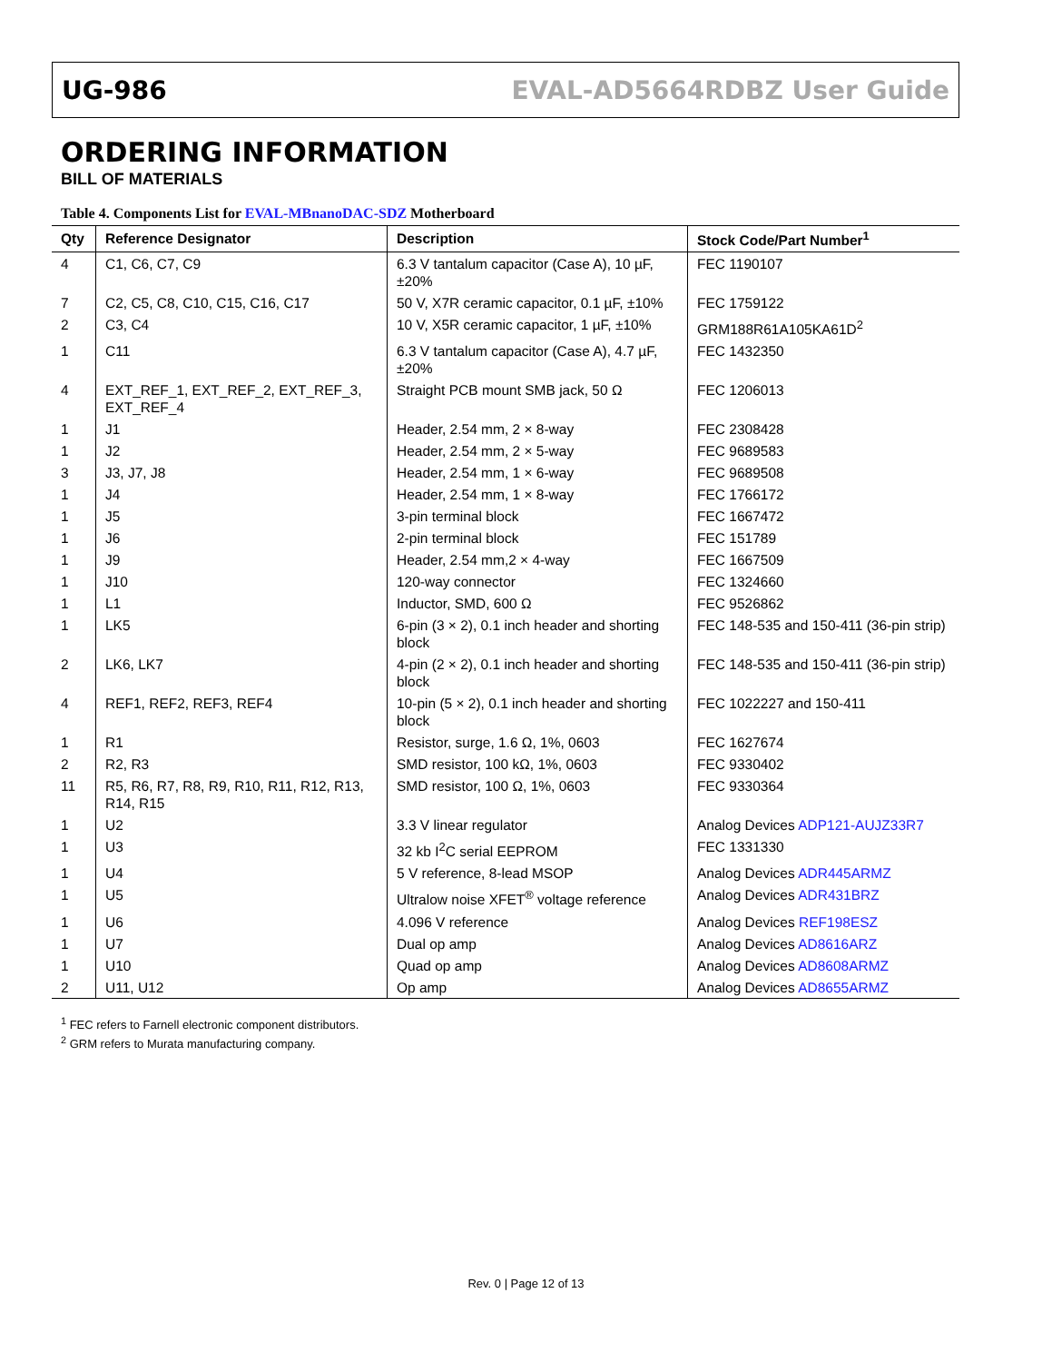UG-986 EVAL-AD5664RDBZ User Guide
ORDERING INFORMATION
BILL OF MATERIALS
Table 4. Components List for EVAL-MBnanoDAC-SDZ Motherboard
| Qty | Reference Designator | Description | Stock Code/Part Number<sup>1</sup> |
| --- | --- | --- | --- |
| 4 | C1, C6, C7, C9 | 6.3 V tantalum capacitor (Case A), 10 µF, ±20% | FEC 1190107 |
| 7 | C2, C5, C8, C10, C15, C16, C17 | 50 V, X7R ceramic capacitor, 0.1 µF, ±10% | FEC 1759122 |
| 2 | C3, C4 | 10 V, X5R ceramic capacitor, 1 µF, ±10% | GRM188R61A105KA61D<sup>2</sup> |
| 1 | C11 | 6.3 V tantalum capacitor (Case A), 4.7 µF, ±20% | FEC 1432350 |
| 4 | EXT_REF_1, EXT_REF_2, EXT_REF_3, EXT_REF_4 | Straight PCB mount SMB jack, 50 Ω | FEC 1206013 |
| 1 | J1 | Header, 2.54 mm, 2 × 8-way | FEC 2308428 |
| 1 | J2 | Header, 2.54 mm, 2 × 5-way | FEC 9689583 |
| 3 | J3, J7, J8 | Header, 2.54 mm, 1 × 6-way | FEC 9689508 |
| 1 | J4 | Header, 2.54 mm, 1 × 8-way | FEC 1766172 |
| 1 | J5 | 3-pin terminal block | FEC 1667472 |
| 1 | J6 | 2-pin terminal block | FEC 151789 |
| 1 | J9 | Header, 2.54 mm,2 × 4-way | FEC 1667509 |
| 1 | J10 | 120-way connector | FEC 1324660 |
| 1 | L1 | Inductor, SMD, 600 Ω | FEC 9526862 |
| 1 | LK5 | 6-pin (3 × 2), 0.1 inch header and shorting block | FEC 148-535 and 150-411 (36-pin strip) |
| 2 | LK6, LK7 | 4-pin (2 × 2), 0.1 inch header and shorting block | FEC 148-535 and 150-411 (36-pin strip) |
| 4 | REF1, REF2, REF3, REF4 | 10-pin (5 × 2), 0.1 inch header and shorting block | FEC 1022227 and 150-411 |
| 1 | R1 | Resistor, surge, 1.6 Ω, 1%, 0603 | FEC 1627674 |
| 2 | R2, R3 | SMD resistor, 100 kΩ, 1%, 0603 | FEC 9330402 |
| 11 | R5, R6, R7, R8, R9, R10, R11, R12, R13, R14, R15 | SMD resistor, 100 Ω, 1%, 0603 | FEC 9330364 |
| 1 | U2 | 3.3 V linear regulator | Analog Devices ADP121-AUJZ33R7 |
| 1 | U3 | 32 kb I<sup>2</sup>C serial EEPROM | FEC 1331330 |
| 1 | U4 | 5 V reference, 8-lead MSOP | Analog Devices ADR445ARMZ |
| 1 | U5 | Ultralow noise XFET<sup>®</sup> voltage reference | Analog Devices ADR431BRZ |
| 1 | U6 | 4.096 V reference | Analog Devices REF198ESZ |
| 1 | U7 | Dual op amp | Analog Devices AD8616ARZ |
| 1 | U10 | Quad op amp | Analog Devices AD8608ARMZ |
| 2 | U11, U12 | Op amp | Analog Devices AD8655ARMZ |
<sup>1</sup> FEC refers to Farnell electronic component distributors.
<sup>2</sup> GRM refers to Murata manufacturing company.
Rev. 0 | Page 12 of 13